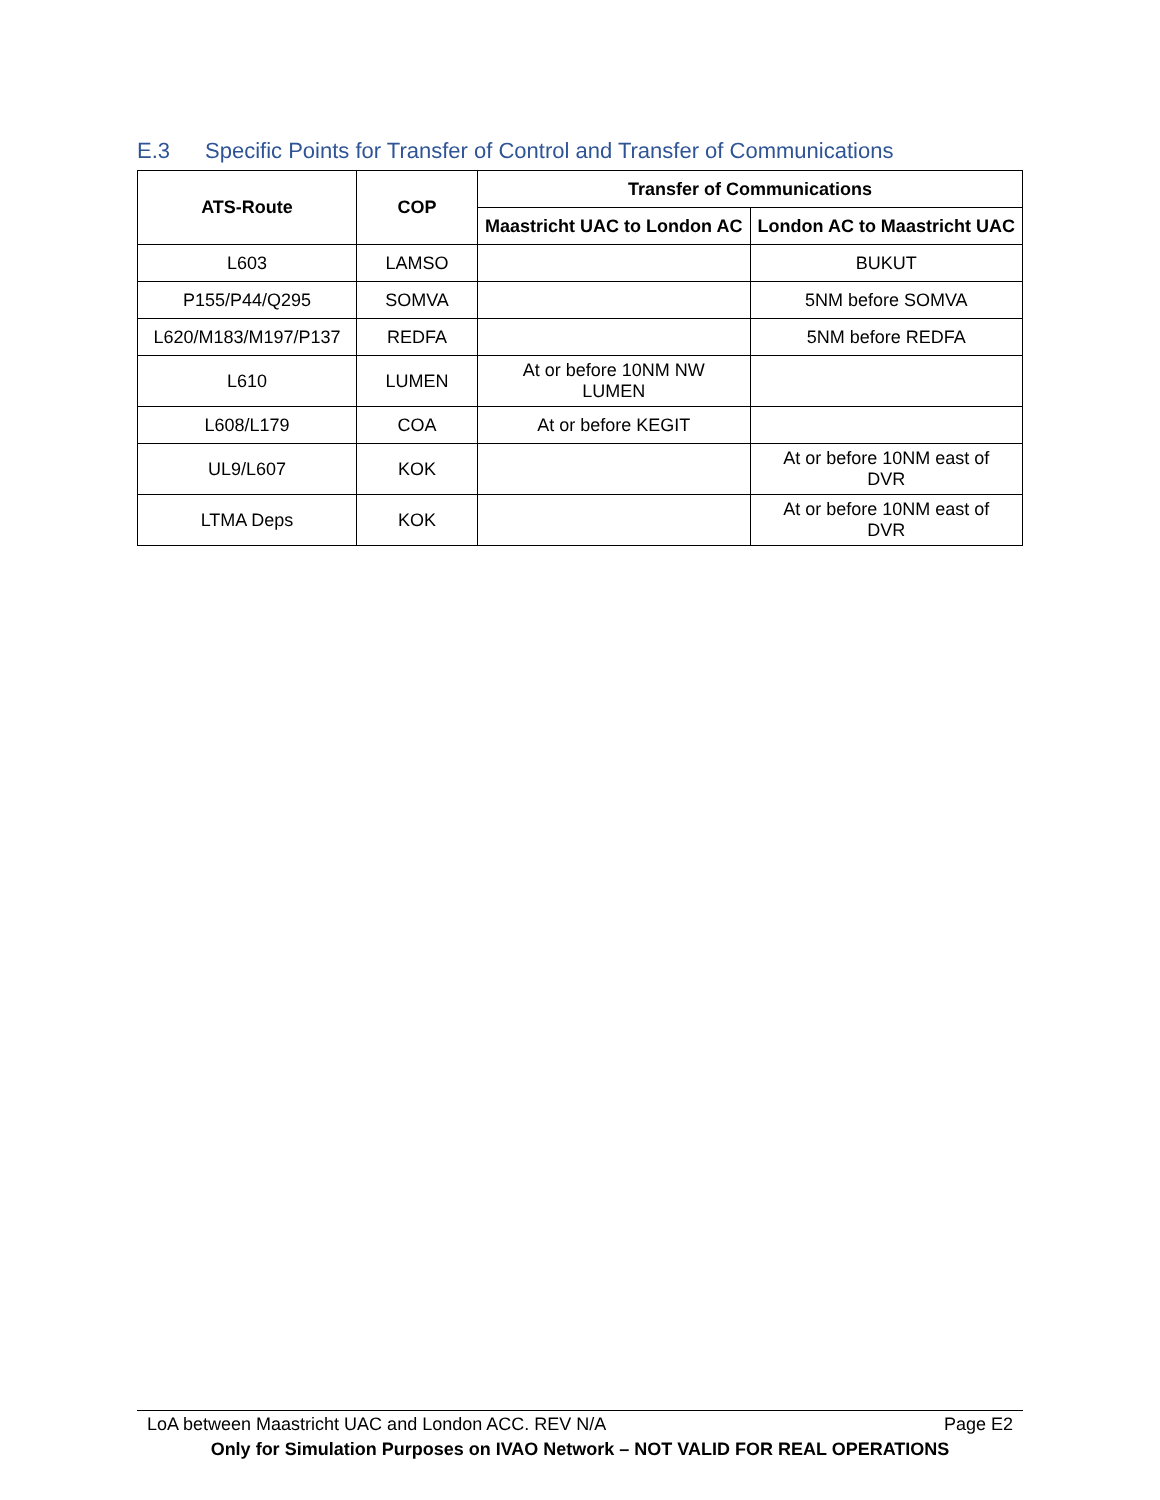E.3 Specific Points for Transfer of Control and Transfer of Communications
| ATS-Route | COP | Transfer of Communications | |
| --- | --- | --- | --- |
| | | Maastricht UAC to London AC | London AC to Maastricht UAC |
| L603 | LAMSO | | BUKUT |
| P155/P44/Q295 | SOMVA | | 5NM before SOMVA |
| L620/M183/M197/P137 | REDFA | | 5NM before REDFA |
| L610 | LUMEN | At or before 10NM NW LUMEN | |
| L608/L179 | COA | At or before KEGIT | |
| UL9/L607 | KOK | | At or before 10NM east of DVR |
| LTMA Deps | KOK | | At or before 10NM east of DVR |
LoA between Maastricht UAC and London ACC. REV N/A Page E2
Only for Simulation Purposes on IVAO Network – NOT VALID FOR REAL OPERATIONS